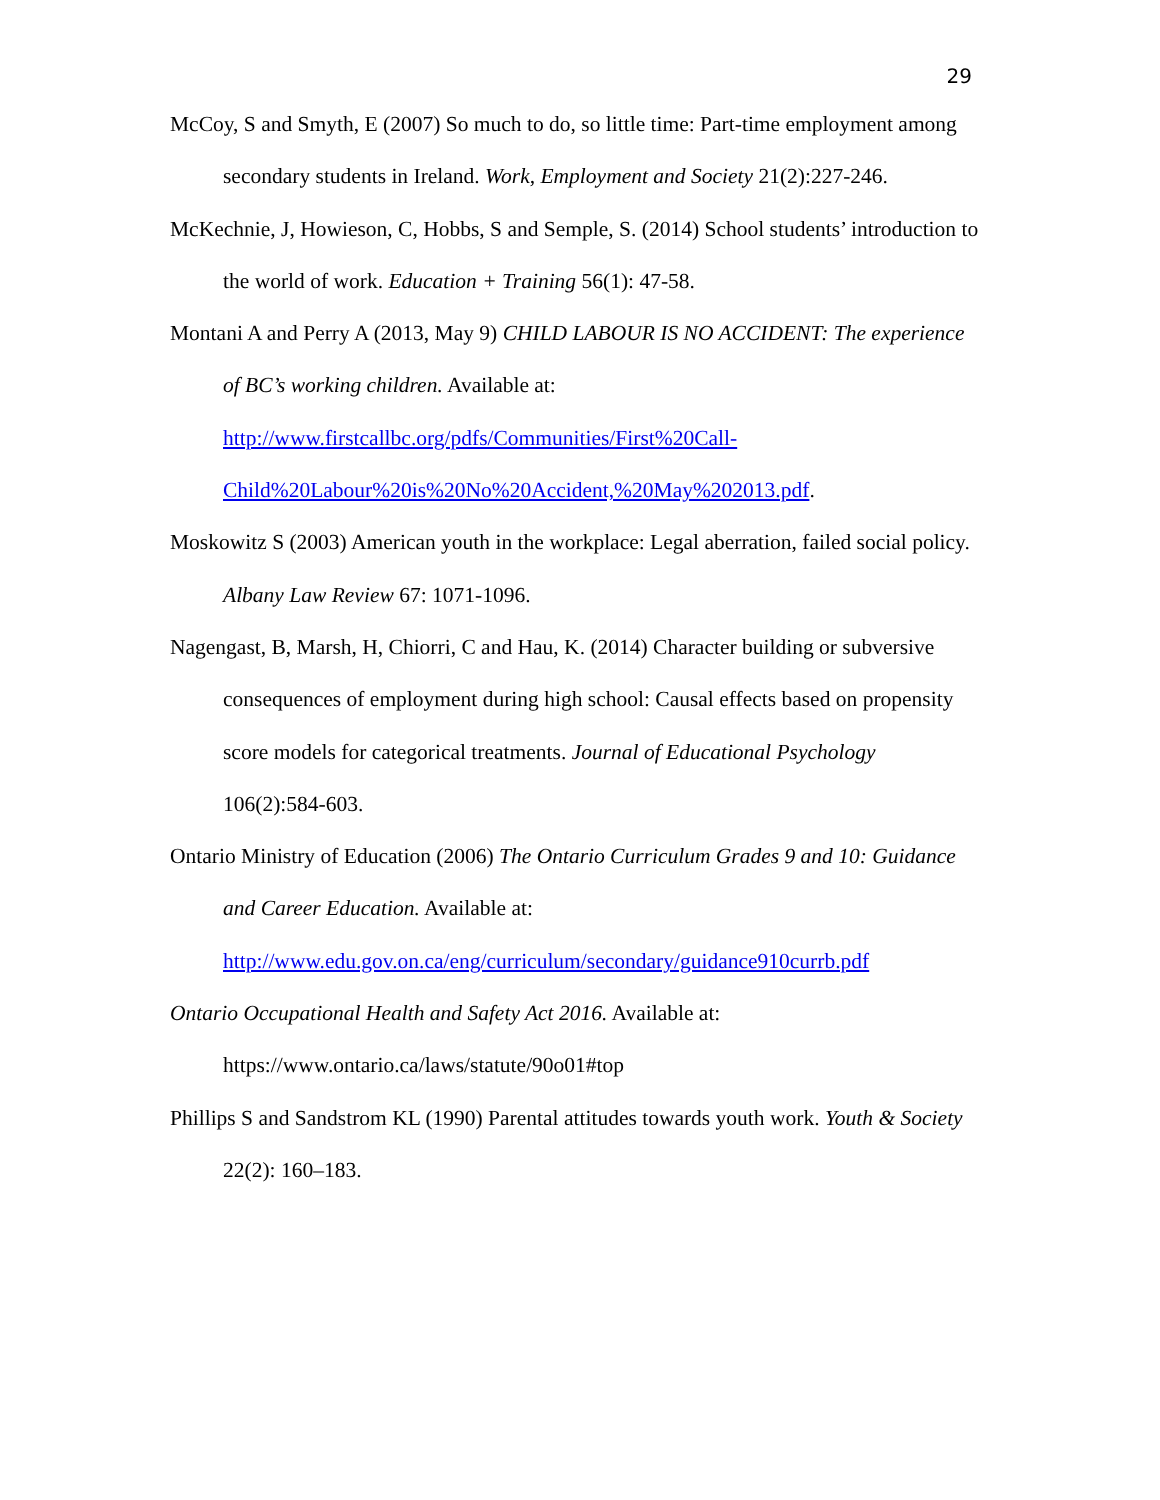29
McCoy, S and Smyth, E (2007) So much to do, so little time: Part-time employment among secondary students in Ireland. Work, Employment and Society 21(2):227-246.
McKechnie, J, Howieson, C, Hobbs, S and Semple, S. (2014) School students’ introduction to the world of work. Education + Training 56(1): 47-58.
Montani A and Perry A (2013, May 9) CHILD LABOUR IS NO ACCIDENT: The experience of BC’s working children. Available at:
http://www.firstcallbc.org/pdfs/Communities/First%20Call-
Child%20Labour%20is%20No%20Accident,%20May%202013.pdf.
Moskowitz S (2003) American youth in the workplace: Legal aberration, failed social policy. Albany Law Review 67: 1071-1096.
Nagengast, B, Marsh, H, Chiorri, C and Hau, K. (2014) Character building or subversive consequences of employment during high school: Causal effects based on propensity score models for categorical treatments. Journal of Educational Psychology 106(2):584-603.
Ontario Ministry of Education (2006) The Ontario Curriculum Grades 9 and 10: Guidance and Career Education. Available at:
http://www.edu.gov.on.ca/eng/curriculum/secondary/guidance910currb.pdf
Ontario Occupational Health and Safety Act 2016. Available at:
https://www.ontario.ca/laws/statute/90o01#top
Phillips S and Sandstrom KL (1990) Parental attitudes towards youth work. Youth & Society 22(2): 160–183.